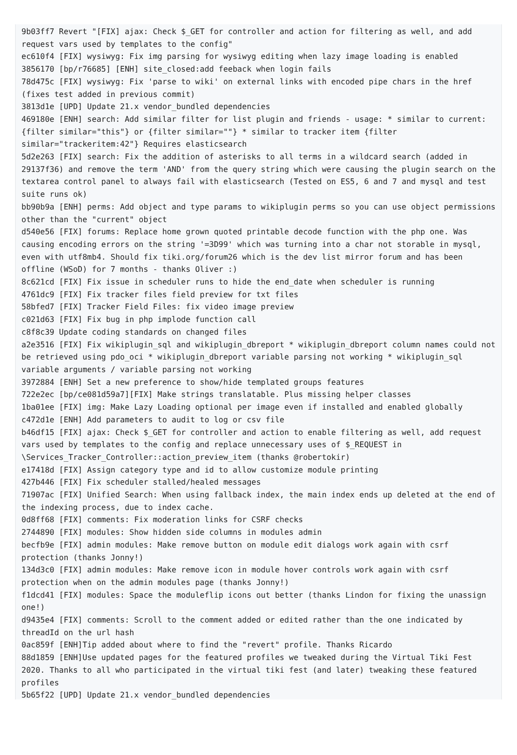9b03ff7 Revert "[FIX] ajax: Check $_GET for controller and action for filtering as well, and add request vars used by templates to the config"
ec610f4 [FIX] wysiwyg: Fix img parsing for wysiwyg editing when lazy image loading is enabled
3856170 [bp/r76685] [ENH] site_closed:add feeback when login fails
78d475c [FIX] wysiwyg: Fix 'parse to wiki' on external links with encoded pipe chars in the href (fixes test added in previous commit)
3813d1e [UPD] Update 21.x vendor_bundled dependencies
469180e [ENH] search: Add similar filter for list plugin and friends - usage: * similar to current: {filter similar="this"} or {filter similar=""} * similar to tracker item {filter similar="trackeritem:42"} Requires elasticsearch
5d2e263 [FIX] search: Fix the addition of asterisks to all terms in a wildcard search (added in 29137f36) and remove the term 'AND' from the query string which were causing the plugin search on the textarea control panel to always fail with elasticsearch (Tested on ES5, 6 and 7 and mysql and test suite runs ok)
bb90b9a [ENH] perms: Add object and type params to wikiplugin perms so you can use object permissions other than the "current" object
d540e56 [FIX] forums: Replace home grown quoted printable decode function with the php one. Was causing encoding errors on the string '=3D99' which was turning into a char not storable in mysql, even with utf8mb4. Should fix tiki.org/forum26 which is the dev list mirror forum and has been offline (WSoD) for 7 months - thanks Oliver :)
8c621cd [FIX] Fix issue in scheduler runs to hide the end_date when scheduler is running
4761dc9 [FIX] Fix tracker files field preview for txt files
58bfed7 [FIX] Tracker Field Files: fix video image preview
c021d63 [FIX] Fix bug in php implode function call
c8f8c39 Update coding standards on changed files
a2e3516 [FIX] Fix wikiplugin_sql and wikiplugin_dbreport * wikiplugin_dbreport column names could not be retrieved using pdo_oci * wikiplugin_dbreport variable parsing not working * wikiplugin_sql variable arguments / variable parsing not working
3972884 [ENH] Set a new preference to show/hide templated groups features
722e2ec [bp/ce081d59a7][FIX] Make strings translatable. Plus missing helper classes
1ba01ee [FIX] img: Make Lazy Loading optional per image even if installed and enabled globally
c472d1e [ENH] Add parameters to audit to log or csv file
b46df15 [FIX] ajax: Check $_GET for controller and action to enable filtering as well, add request vars used by templates to the config and replace unnecessary uses of $_REQUEST in \Services_Tracker_Controller::action_preview_item (thanks @robertokir)
e17418d [FIX] Assign category type and id to allow customize module printing
427b446 [FIX] Fix scheduler stalled/healed messages
71907ac [FIX] Unified Search: When using fallback index, the main index ends up deleted at the end of the indexing process, due to index cache.
0d8ff68 [FIX] comments: Fix moderation links for CSRF checks
2744890 [FIX] modules: Show hidden side columns in modules admin
becfb9e [FIX] admin modules: Make remove button on module edit dialogs work again with csrf protection (thanks Jonny!)
134d3c0 [FIX] admin modules: Make remove icon in module hover controls work again with csrf protection when on the admin modules page (thanks Jonny!)
f1dcd41 [FIX] modules: Space the moduleflip icons out better (thanks Lindon for fixing the unassign one!)
d9435e4 [FIX] comments: Scroll to the comment added or edited rather than the one indicated by threadId on the url hash
0ac859f [ENH]Tip added about where to find the "revert" profile. Thanks Ricardo
88d1859 [ENH]Use updated pages for the featured profiles we tweaked during the Virtual Tiki Fest 2020. Thanks to all who participated in the virtual tiki fest (and later) tweaking these featured profiles
5b65f22 [UPD] Update 21.x vendor_bundled dependencies